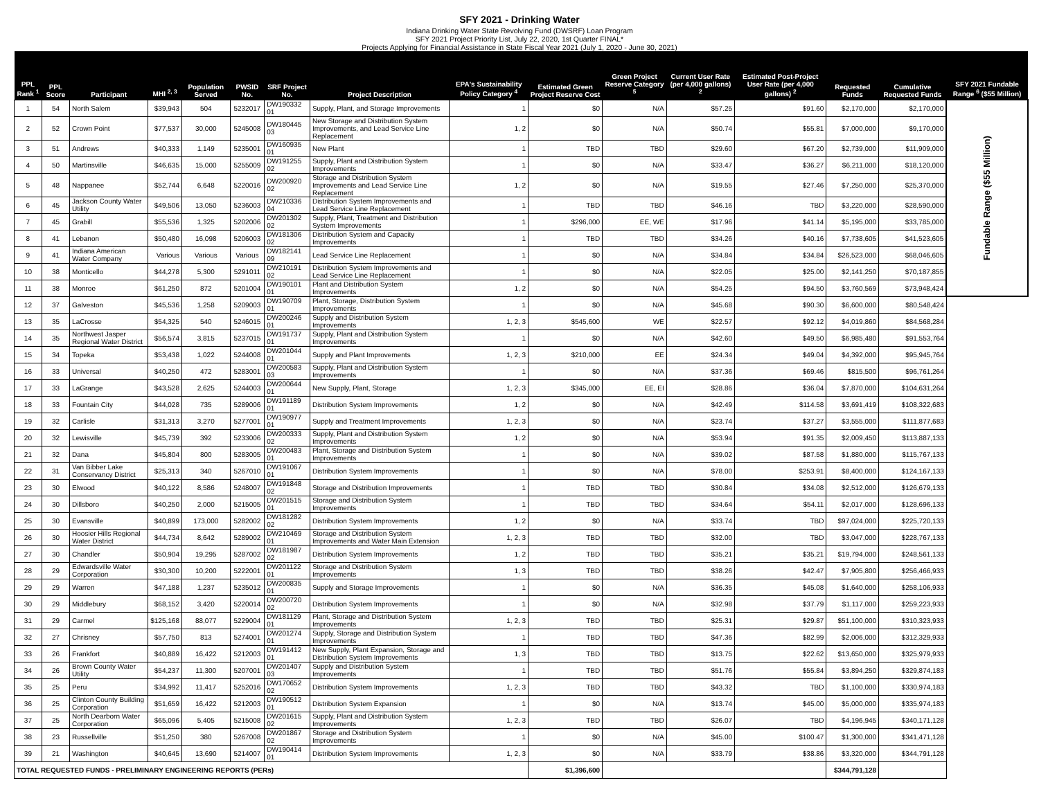SFY 2021 - Drinking Water
Indiana Drinking Water State Revolving Fund (DWSRF) Loan Program
SFY 2021 Project Priority List, July 22, 2020, 1st Quarter FINAL*
Projects Applying for Financial Assistance in State Fiscal Year 2021 (July 1, 2020 - June 30, 2021)
| PPL Rank <sup>1</sup> | PPL Score | Participant | MHI <sup>2, 3</sup> | Population Served | PWSID No. | SRF Project No. | Project Description | EPA's Sustainability Policy Category <sup>4</sup> | Estimated Green Project Reserve Cost | Green Project Reserve Category <sup>5</sup> | Current User Rate (per 4,000 gallons) <sup>2</sup> | Estimated Post-Project User Rate (per 4,000 gallons) <sup>2</sup> | Requested Funds | Cumulative Requested Funds | SFY 2021 Fundable Range <sup>6</sup> ($55 Million) |
| --- | --- | --- | --- | --- | --- | --- | --- | --- | --- | --- | --- | --- | --- | --- | --- |
| 1 | 54 | North Salem | $39,943 | 504 | 5232017 | DW190332 01 | Supply, Plant, and Storage Improvements | 1 | $0 | N/A | $57.25 | $91.60 | $2,170,000 | $2,170,000 | Fundable Range ($55 Million) |
| 2 | 52 | Crown Point | $77,537 | 30,000 | 5245008 | DW180445 03 | New Storage and Distribution System Improvements, and Lead Service Line Replacement | 1, 2 | $0 | N/A | $50.74 | $55.81 | $7,000,000 | $9,170,000 | |
| 3 | 51 | Andrews | $40,333 | 1,149 | 5235001 | DW160935 01 | New Plant | 1 | TBD | TBD | $29.60 | $67.20 | $2,739,000 | $11,909,000 | |
| 4 | 50 | Martinsville | $46,635 | 15,000 | 5255009 | DW191255 02 | Supply, Plant and Distribution System Improvements | 1 | $0 | N/A | $33.47 | $36.27 | $6,211,000 | $18,120,000 | |
| 5 | 48 | Nappanee | $52,744 | 6,648 | 5220016 | DW200920 02 | Storage and Distribution System Improvements and Lead Service Line Replacement | 1, 2 | $0 | N/A | $19.55 | $27.46 | $7,250,000 | $25,370,000 | |
| 6 | 45 | Jackson County Water Utility | $49,506 | 13,050 | 5236003 | DW210336 04 | Distribution System Improvements and Lead Service Line Replacement | 1 | TBD | TBD | $46.16 | TBD | $3,220,000 | $28,590,000 | |
| 7 | 45 | Grabill | $55,536 | 1,325 | 5202006 | DW201302 02 | Supply, Plant, Treatment and Distribution System Improvements | 1 | $296,000 | EE, WE | $17.96 | $41.14 | $5,195,000 | $33,785,000 | |
| 8 | 41 | Lebanon | $50,480 | 16,098 | 5206003 | DW181306 02 | Distribution System and Capacity Improvements | 1 | TBD | TBD | $34.26 | $40.16 | $7,738,605 | $41,523,605 | |
| 9 | 41 | Indiana American Water Company | Various | Various | Various | DW182141 09 | Lead Service Line Replacement | 1 | $0 | N/A | $34.84 | $34.84 | $26,523,000 | $68,046,605 | |
| 10 | 38 | Monticello | $44,278 | 5,300 | 5291011 | DW210191 02 | Distribution System Improvements and Lead Service Line Replacement | 1 | $0 | N/A | $22.05 | $25.00 | $2,141,250 | $70,187,855 | |
| 11 | 38 | Monroe | $61,250 | 872 | 5201004 | DW190101 01 | Plant and Distribution System Improvements | 1, 2 | $0 | N/A | $54.25 | $94.50 | $3,760,569 | $73,948,424 | |
| 12 | 37 | Galveston | $45,536 | 1,258 | 5209003 | DW190709 01 | Plant, Storage, Distribution System Improvements | 1 | $0 | N/A | $45.68 | $90.30 | $6,600,000 | $80,548,424 | |
| 13 | 35 | LaCrosse | $54,325 | 540 | 5246015 | DW200246 01 | Supply and Distribution System Improvements | 1, 2, 3 | $545,600 | WE | $22.57 | $92.12 | $4,019,860 | $84,568,284 | |
| 14 | 35 | Northwest Jasper Regional Water District | $56,574 | 3,815 | 5237015 | DW191737 01 | Supply, Plant and Distribution System Improvements | 1 | $0 | N/A | $42.60 | $49.50 | $6,985,480 | $91,553,764 | |
| 15 | 34 | Topeka | $53,438 | 1,022 | 5244008 | DW201044 01 | Supply and Plant Improvements | 1, 2, 3 | $210,000 | EE | $24.34 | $49.04 | $4,392,000 | $95,945,764 | |
| 16 | 33 | Universal | $40,250 | 472 | 5283001 | DW200583 03 | Supply, Plant and Distribution System Improvements | 1 | $0 | N/A | $37.36 | $69.46 | $815,500 | $96,761,264 | |
| 17 | 33 | LaGrange | $43,528 | 2,625 | 5244003 | DW200644 01 | New Supply, Plant, Storage | 1, 2, 3 | $345,000 | EE, EI | $28.86 | $36.04 | $7,870,000 | $104,631,264 | |
| 18 | 33 | Fountain City | $44,028 | 735 | 5289006 | DW191189 01 | Distribution System Improvements | 1, 2 | $0 | N/A | $42.49 | $114.58 | $3,691,419 | $108,322,683 | |
| 19 | 32 | Carlisle | $31,313 | 3,270 | 5277001 | DW190977 01 | Supply and Treatment Improvements | 1, 2, 3 | $0 | N/A | $23.74 | $37.27 | $3,555,000 | $111,877,683 | |
| 20 | 32 | Lewisville | $45,739 | 392 | 5233006 | DW200333 02 | Supply, Plant and Distribution System Improvements | 1, 2 | $0 | N/A | $53.94 | $91.35 | $2,009,450 | $113,887,133 | |
| 21 | 32 | Dana | $45,804 | 800 | 5283005 | DW200483 01 | Plant, Storage and Distribution System Improvements | 1 | $0 | N/A | $39.02 | $87.58 | $1,880,000 | $115,767,133 | |
| 22 | 31 | Van Bibber Lake Conservancy District | $25,313 | 340 | 5267010 | DW191067 01 | Distribution System Improvements | 1 | $0 | N/A | $78.00 | $253.91 | $8,400,000 | $124,167,133 | |
| 23 | 30 | Elwood | $40,122 | 8,586 | 5248007 | DW191848 02 | Storage and Distribution Improvements | 1 | TBD | TBD | $30.84 | $34.08 | $2,512,000 | $126,679,133 | |
| 24 | 30 | Dillsboro | $40,250 | 2,000 | 5215005 | DW201515 01 | Storage and Distribution System Improvements | 1 | TBD | TBD | $34.64 | $54.11 | $2,017,000 | $128,696,133 | |
| 25 | 30 | Evansville | $40,899 | 173,000 | 5282002 | DW181282 02 | Distribution System Improvements | 1, 2 | $0 | N/A | $33.74 | TBD | $97,024,000 | $225,720,133 | |
| 26 | 30 | Hoosier Hills Regional Water District | $44,734 | 8,642 | 5289002 | DW210469 01 | Storage and Distribution System Improvements and Water Main Extension | 1, 2, 3 | TBD | TBD | $32.00 | TBD | $3,047,000 | $228,767,133 | |
| 27 | 30 | Chandler | $50,904 | 19,295 | 5287002 | DW181987 02 | Distribution System Improvements | 1, 2 | TBD | TBD | $35.21 | $35.21 | $19,794,000 | $248,561,133 | |
| 28 | 29 | Edwardsville Water Corporation | $30,300 | 10,200 | 5222001 | DW201122 01 | Storage and Distribution System Improvements | 1, 3 | TBD | TBD | $38.26 | $42.47 | $7,905,800 | $256,466,933 | |
| 29 | 29 | Warren | $47,188 | 1,237 | 5235012 | DW200835 01 | Supply and Storage Improvements | 1 | $0 | N/A | $36.35 | $45.08 | $1,640,000 | $258,106,933 | |
| 30 | 29 | Middlebury | $68,152 | 3,420 | 5220014 | DW200720 02 | Distribution System Improvements | 1 | $0 | N/A | $32.98 | $37.79 | $1,117,000 | $259,223,933 | |
| 31 | 29 | Carmel | $125,168 | 88,077 | 5229004 | DW181129 01 | Plant, Storage and Distribution System Improvements | 1, 2, 3 | TBD | TBD | $25.31 | $29.87 | $51,100,000 | $310,323,933 | |
| 32 | 27 | Chrisney | $57,750 | 813 | 5274001 | DW201274 01 | Supply, Storage and Distribution System Improvements | 1 | TBD | TBD | $47.36 | $82.99 | $2,006,000 | $312,329,933 | |
| 33 | 26 | Frankfort | $40,889 | 16,422 | 5212003 | DW191412 01 | New Supply, Plant Expansion, Storage and Distribution System Improvements | 1, 3 | TBD | TBD | $13.75 | $22.62 | $13,650,000 | $325,979,933 | |
| 34 | 26 | Brown County Water Utility | $54,237 | 11,300 | 5207001 | DW201407 03 | Supply and Distribution System Improvements | 1 | TBD | TBD | $51.76 | $55.84 | $3,894,250 | $329,874,183 | |
| 35 | 25 | Peru | $34,992 | 11,417 | 5252016 | DW170652 02 | Distribution System Improvements | 1, 2, 3 | TBD | TBD | $43.32 | TBD | $1,100,000 | $330,974,183 | |
| 36 | 25 | Clinton County Building Corporation | $51,659 | 16,422 | 5212003 | DW190512 01 | Distribution System Expansion | 1 | $0 | N/A | $13.74 | $45.00 | $5,000,000 | $335,974,183 | |
| 37 | 25 | North Dearborn Water Corporation | $65,096 | 5,405 | 5215008 | DW201615 02 | Supply, Plant and Distribution System Improvements | 1, 2, 3 | TBD | TBD | $26.07 | TBD | $4,196,945 | $340,171,128 | |
| 38 | 23 | Russellville | $51,250 | 380 | 5267008 | DW201867 02 | Storage and Distribution System Improvements | 1 | $0 | N/A | $45.00 | $100.47 | $1,300,000 | $341,471,128 | |
| 39 | 21 | Washington | $40,645 | 13,690 | 5214007 | DW190414 01 | Distribution System Improvements | 1, 2, 3 | $0 | N/A | $33.79 | $38.86 | $3,320,000 | $344,791,128 | |
| TOTAL REQUESTED FUNDS - PRELIMINARY ENGINEERING REPORTS (PERs) | | | | | | | | | $1,396,600 | | | | $344,791,128 | | |